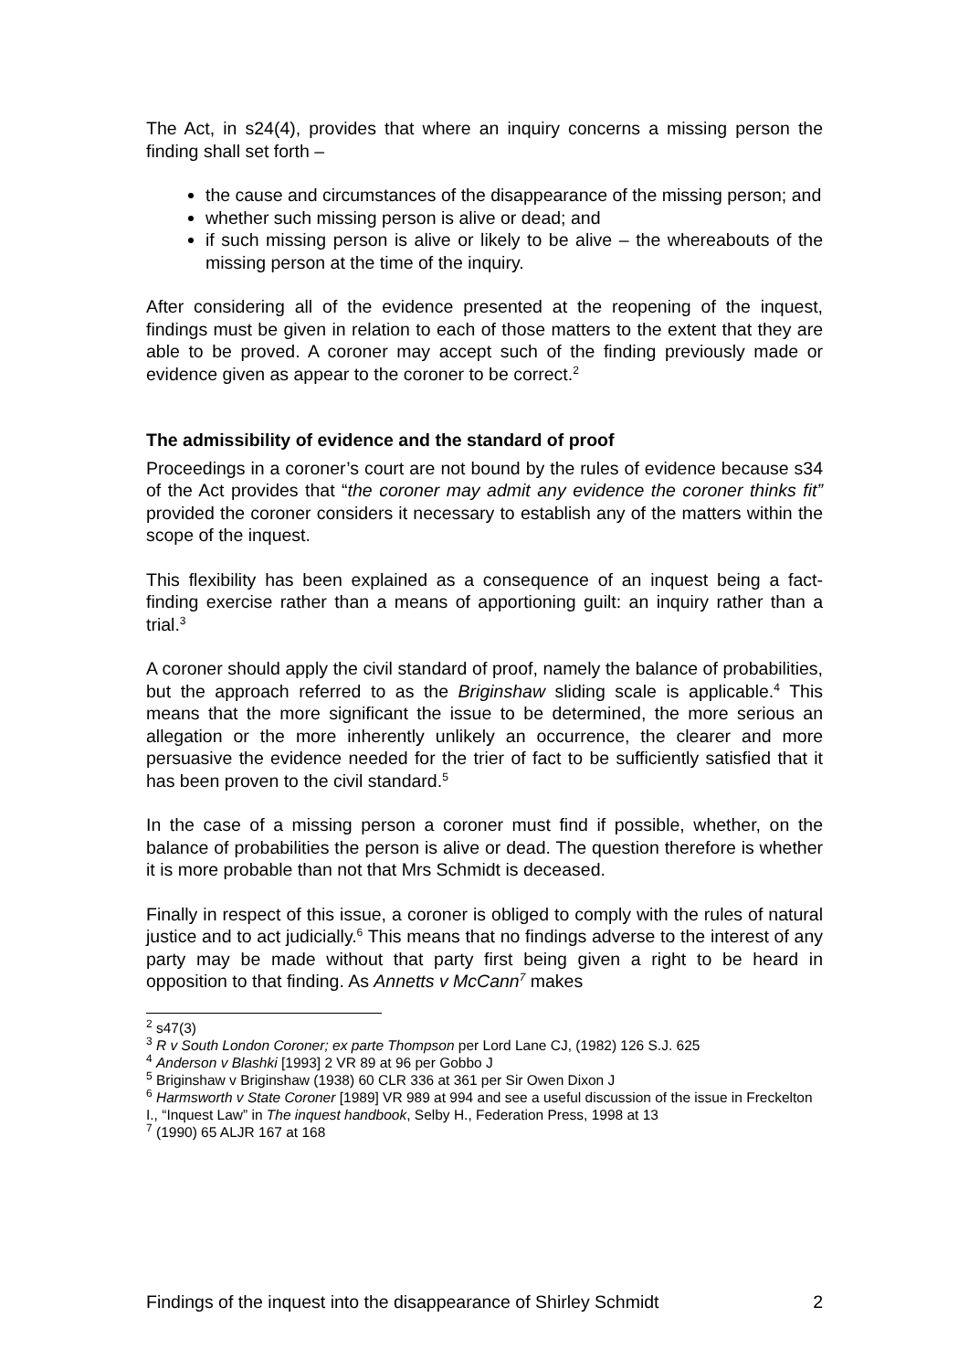The Act, in s24(4), provides that where an inquiry concerns a missing person the finding shall set forth –
the cause and circumstances of the disappearance of the missing person; and
whether such missing person is alive or dead; and
if such missing person is alive or likely to be alive – the whereabouts of the missing person at the time of the inquiry.
After considering all of the evidence presented at the reopening of the inquest, findings must be given in relation to each of those matters to the extent that they are able to be proved. A coroner may accept such of the finding previously made or evidence given as appear to the coroner to be correct.<sup>2</sup>
The admissibility of evidence and the standard of proof
Proceedings in a coroner’s court are not bound by the rules of evidence because s34 of the Act provides that “the coroner may admit any evidence the coroner thinks fit” provided the coroner considers it necessary to establish any of the matters within the scope of the inquest.
This flexibility has been explained as a consequence of an inquest being a fact-finding exercise rather than a means of apportioning guilt: an inquiry rather than a trial.<sup>3</sup>
A coroner should apply the civil standard of proof, namely the balance of probabilities, but the approach referred to as the Briginshaw sliding scale is applicable.<sup>4</sup> This means that the more significant the issue to be determined, the more serious an allegation or the more inherently unlikely an occurrence, the clearer and more persuasive the evidence needed for the trier of fact to be sufficiently satisfied that it has been proven to the civil standard.<sup>5</sup>
In the case of a missing person a coroner must find if possible, whether, on the balance of probabilities the person is alive or dead. The question therefore is whether it is more probable than not that Mrs Schmidt is deceased.
Finally in respect of this issue, a coroner is obliged to comply with the rules of natural justice and to act judicially.<sup>6</sup> This means that no findings adverse to the interest of any party may be made without that party first being given a right to be heard in opposition to that finding. As Annetts v McCann<sup>7</sup> makes
<sup>2</sup> s47(3)
<sup>3</sup> R v South London Coroner; ex parte Thompson per Lord Lane CJ, (1982) 126 S.J. 625
<sup>4</sup> Anderson v Blashki [1993] 2 VR 89 at 96 per Gobbo J
<sup>5</sup> Briginshaw v Briginshaw (1938) 60 CLR 336 at 361 per Sir Owen Dixon J
<sup>6</sup> Harmsworth v State Coroner [1989] VR 989 at 994 and see a useful discussion of the issue in Freckelton I., “Inquest Law” in The inquest handbook, Selby H., Federation Press, 1998 at 13
<sup>7</sup> (1990) 65 ALJR 167 at 168
Findings of the inquest into the disappearance of Shirley Schmidt 2